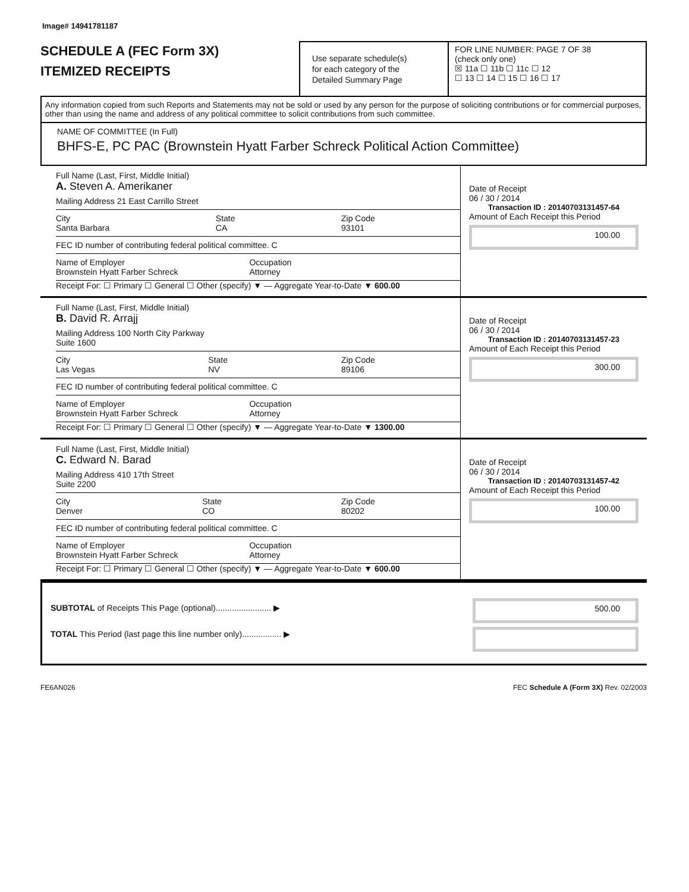Image# 14941781187
SCHEDULE A (FEC Form 3X)
ITEMIZED RECEIPTS
Use separate schedule(s)
for each category of the
Detailed Summary Page
FOR LINE NUMBER: PAGE 7 OF 38
(check only one)
☒ 11a ☐ 11b ☐ 11c ☐ 12
☐ 13 ☐ 14 ☐ 15 ☐ 16 ☐ 17
Any information copied from such Reports and Statements may not be sold or used by any person for the purpose of soliciting contributions or for commercial purposes, other than using the name and address of any political committee to solicit contributions from such committee.
NAME OF COMMITTEE (In Full)
BHFS-E, PC PAC (Brownstein Hyatt Farber Schreck Political Action Committee)
Full Name (Last, First, Middle Initial)
A. Steven A. Amerikaner
Mailing Address 21 East Carrillo Street
City
Santa Barbara State
CA Zip Code
93101
FEC ID number of contributing federal political committee. C
Name of Employer
Brownstein Hyatt Farber Schreck Occupation
Attorney
Receipt For: ☐ Primary ☐ General ☐ Other (specify) ▼ — Aggregate Year-to-Date ▼ 600.00
Date of Receipt
06 / 30 / 2014
Transaction ID : 20140703131457-64
Amount of Each Receipt this Period
100.00
Full Name (Last, First, Middle Initial)
B. David R. Arrajj
Mailing Address 100 North City Parkway
Suite 1600
City
Las Vegas State
NV Zip Code
89106
FEC ID number of contributing federal political committee. C
Name of Employer
Brownstein Hyatt Farber Schreck Occupation
Attorney
Receipt For: ☐ Primary ☐ General ☐ Other (specify) ▼ — Aggregate Year-to-Date ▼ 1300.00
Date of Receipt
06 / 30 / 2014
Transaction ID : 20140703131457-23
Amount of Each Receipt this Period
300.00
Full Name (Last, First, Middle Initial)
C. Edward N. Barad
Mailing Address 410 17th Street
Suite 2200
City
Denver State
CO Zip Code
80202
FEC ID number of contributing federal political committee. C
Name of Employer
Brownstein Hyatt Farber Schreck Occupation
Attorney
Receipt For: ☐ Primary ☐ General ☐ Other (specify) ▼ — Aggregate Year-to-Date ▼ 600.00
Date of Receipt
06 / 30 / 2014
Transaction ID : 20140703131457-42
Amount of Each Receipt this Period
100.00
SUBTOTAL of Receipts This Page (optional)........................ ▶
TOTAL This Period (last page this line number only)................. ▶
500.00
FE6AN026 FEC Schedule A (Form 3X) Rev. 02/2003